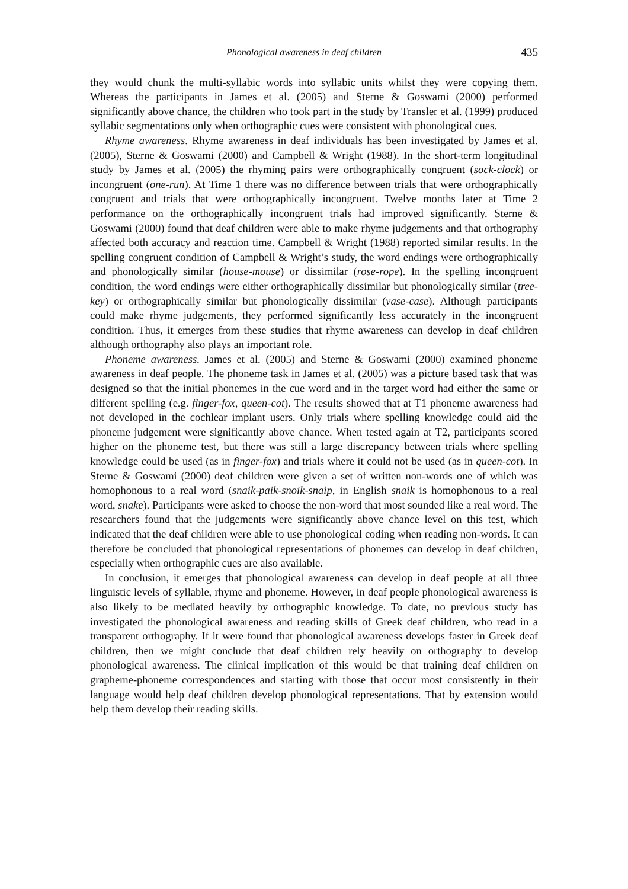Phonological awareness in deaf children 435
they would chunk the multi-syllabic words into syllabic units whilst they were copying them. Whereas the participants in James et al. (2005) and Sterne & Goswami (2000) performed significantly above chance, the children who took part in the study by Transler et al. (1999) produced syllabic segmentations only when orthographic cues were consistent with phonological cues.
Rhyme awareness. Rhyme awareness in deaf individuals has been investigated by James et al. (2005), Sterne & Goswami (2000) and Campbell & Wright (1988). In the short-term longitudinal study by James et al. (2005) the rhyming pairs were orthographically congruent (sock-clock) or incongruent (one-run). At Time 1 there was no difference between trials that were orthographically congruent and trials that were orthographically incongruent. Twelve months later at Time 2 performance on the orthographically incongruent trials had improved significantly. Sterne & Goswami (2000) found that deaf children were able to make rhyme judgements and that orthography affected both accuracy and reaction time. Campbell & Wright (1988) reported similar results. In the spelling congruent condition of Campbell & Wright’s study, the word endings were orthographically and phonologically similar (house-mouse) or dissimilar (rose-rope). In the spelling incongruent condition, the word endings were either orthographically dissimilar but phonologically similar (tree-key) or orthographically similar but phonologically dissimilar (vase-case). Although participants could make rhyme judgements, they performed significantly less accurately in the incongruent condition. Thus, it emerges from these studies that rhyme awareness can develop in deaf children although orthography also plays an important role.
Phoneme awareness. James et al. (2005) and Sterne & Goswami (2000) examined phoneme awareness in deaf people. The phoneme task in James et al. (2005) was a picture based task that was designed so that the initial phonemes in the cue word and in the target word had either the same or different spelling (e.g. finger-fox, queen-cot). The results showed that at T1 phoneme awareness had not developed in the cochlear implant users. Only trials where spelling knowledge could aid the phoneme judgement were significantly above chance. When tested again at T2, participants scored higher on the phoneme test, but there was still a large discrepancy between trials where spelling knowledge could be used (as in finger-fox) and trials where it could not be used (as in queen-cot). In Sterne & Goswami (2000) deaf children were given a set of written non-words one of which was homophonous to a real word (snaik-paik-snoik-snaip, in English snaik is homophonous to a real word, snake). Participants were asked to choose the non-word that most sounded like a real word. The researchers found that the judgements were significantly above chance level on this test, which indicated that the deaf children were able to use phonological coding when reading non-words. It can therefore be concluded that phonological representations of phonemes can develop in deaf children, especially when orthographic cues are also available.
In conclusion, it emerges that phonological awareness can develop in deaf people at all three linguistic levels of syllable, rhyme and phoneme. However, in deaf people phonological awareness is also likely to be mediated heavily by orthographic knowledge. To date, no previous study has investigated the phonological awareness and reading skills of Greek deaf children, who read in a transparent orthography. If it were found that phonological awareness develops faster in Greek deaf children, then we might conclude that deaf children rely heavily on orthography to develop phonological awareness. The clinical implication of this would be that training deaf children on grapheme-phoneme correspondences and starting with those that occur most consistently in their language would help deaf children develop phonological representations. That by extension would help them develop their reading skills.